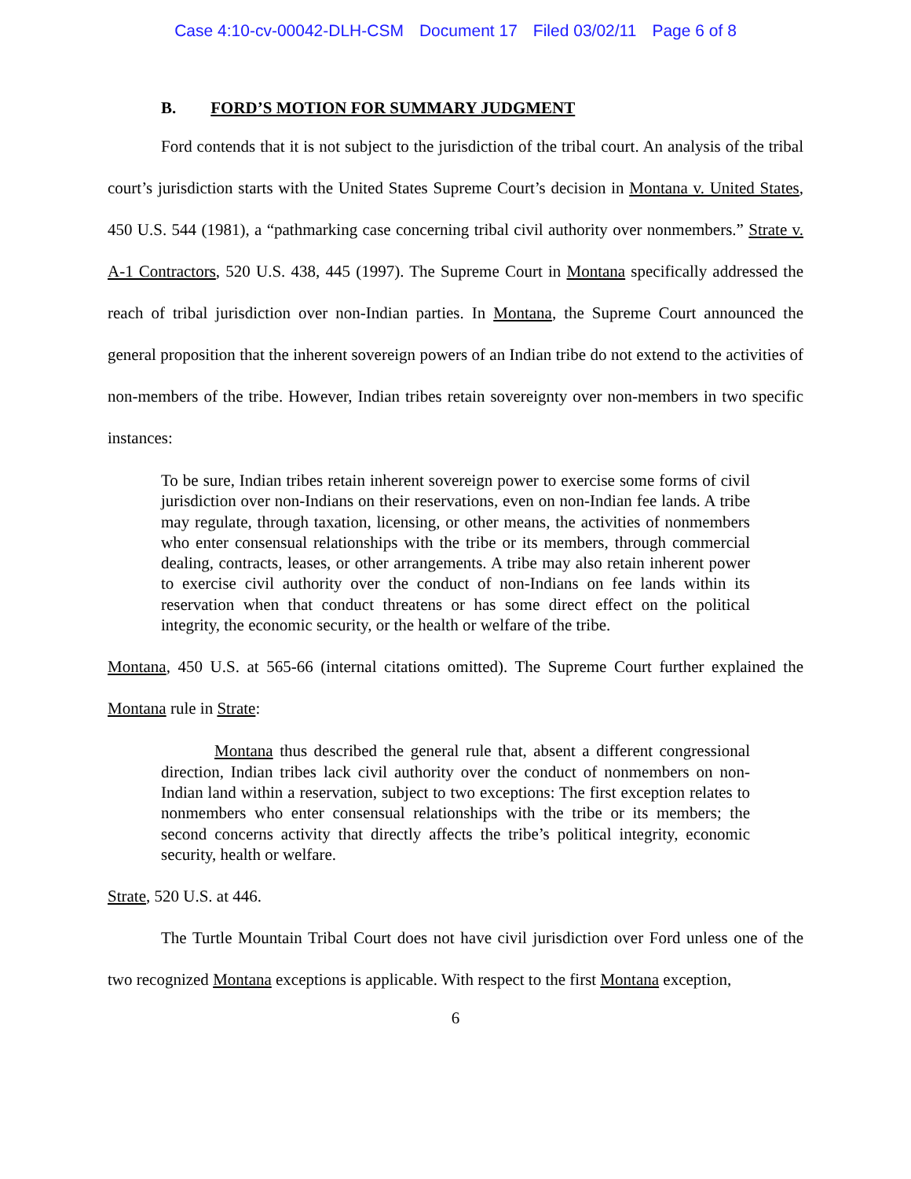Case 4:10-cv-00042-DLH-CSM Document 17 Filed 03/02/11 Page 6 of 8
B. FORD’S MOTION FOR SUMMARY JUDGMENT
Ford contends that it is not subject to the jurisdiction of the tribal court. An analysis of the tribal court’s jurisdiction starts with the United States Supreme Court’s decision in Montana v. United States, 450 U.S. 544 (1981), a “pathmarking case concerning tribal civil authority over nonmembers.” Strate v. A-1 Contractors, 520 U.S. 438, 445 (1997). The Supreme Court in Montana specifically addressed the reach of tribal jurisdiction over non-Indian parties. In Montana, the Supreme Court announced the general proposition that the inherent sovereign powers of an Indian tribe do not extend to the activities of non-members of the tribe. However, Indian tribes retain sovereignty over non-members in two specific instances:
To be sure, Indian tribes retain inherent sovereign power to exercise some forms of civil jurisdiction over non-Indians on their reservations, even on non-Indian fee lands. A tribe may regulate, through taxation, licensing, or other means, the activities of nonmembers who enter consensual relationships with the tribe or its members, through commercial dealing, contracts, leases, or other arrangements. A tribe may also retain inherent power to exercise civil authority over the conduct of non-Indians on fee lands within its reservation when that conduct threatens or has some direct effect on the political integrity, the economic security, or the health or welfare of the tribe.
Montana, 450 U.S. at 565-66 (internal citations omitted). The Supreme Court further explained the Montana rule in Strate:
Montana thus described the general rule that, absent a different congressional direction, Indian tribes lack civil authority over the conduct of nonmembers on non-Indian land within a reservation, subject to two exceptions: The first exception relates to nonmembers who enter consensual relationships with the tribe or its members; the second concerns activity that directly affects the tribe’s political integrity, economic security, health or welfare.
Strate, 520 U.S. at 446.
The Turtle Mountain Tribal Court does not have civil jurisdiction over Ford unless one of the two recognized Montana exceptions is applicable. With respect to the first Montana exception,
6